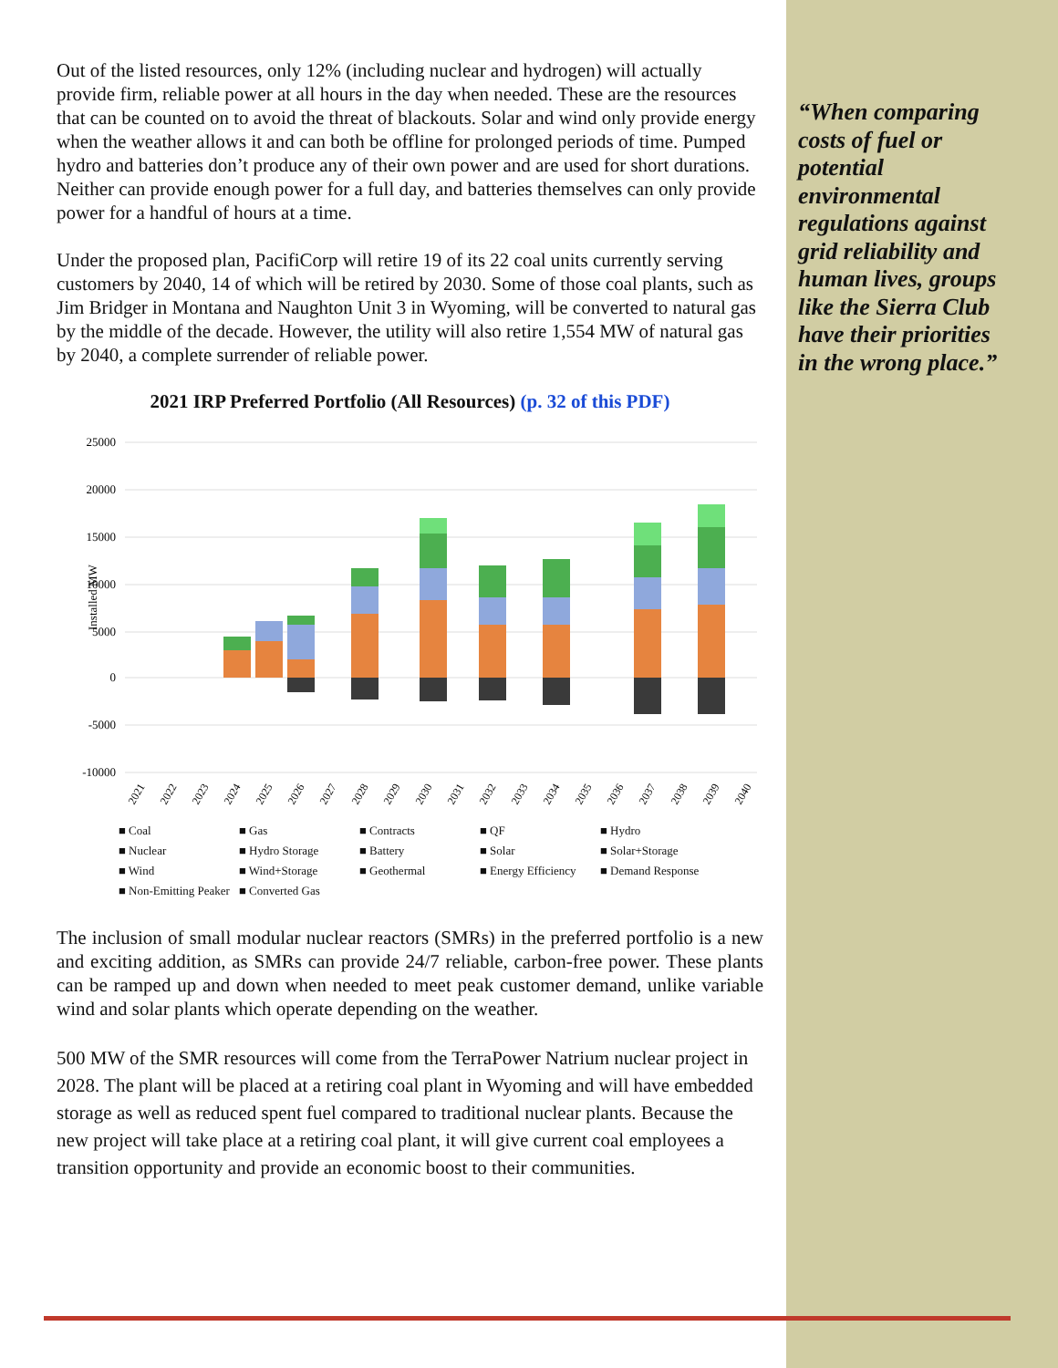Out of the listed resources, only 12% (including nuclear and hydrogen) will actually provide firm, reliable power at all hours in the day when needed. These are the resources that can be counted on to avoid the threat of blackouts. Solar and wind only provide energy when the weather allows it and can both be offline for prolonged periods of time. Pumped hydro and batteries don’t produce any of their own power and are used for short durations. Neither can provide enough power for a full day, and batteries themselves can only provide power for a handful of hours at a time.
Under the proposed plan, PacifiCorp will retire 19 of its 22 coal units currently serving customers by 2040, 14 of which will be retired by 2030. Some of those coal plants, such as Jim Bridger in Montana and Naughton Unit 3 in Wyoming, will be converted to natural gas by the middle of the decade. However, the utility will also retire 1,554 MW of natural gas by 2040, a complete surrender of reliable power.
2021 IRP Preferred Portfolio (All Resources) (p. 32 of this PDF)
Installed MW
25000
20000
15000
10000
5000
0
-5000
-10000
2021
2022
2023
2024
2025
2026
2027
2028
2029
2030
2031
2032
2033
2034
2035
2036
2037
2038
2039
2040
■ Coal ■ Gas ■ Contracts ■ QF ■ Hydro ■ Nuclear ■ Hydro Storage ■ Battery ■ Solar ■ Solar+Storage ■ Wind ■ Wind+Storage ■ Geothermal ■ Energy Efficiency ■ Demand Response ■ Non-Emitting Peaker ■ Converted Gas
The inclusion of small modular nuclear reactors (SMRs) in the preferred portfolio is a new and exciting addition, as SMRs can provide 24/7 reliable, carbon-free power. These plants can be ramped up and down when needed to meet peak customer demand, unlike variable wind and solar plants which operate depending on the weather.
500 MW of the SMR resources will come from the TerraPower Natrium nuclear project in 2028. The plant will be placed at a retiring coal plant in Wyoming and will have embedded storage as well as reduced spent fuel compared to traditional nuclear plants. Because the new project will take place at a retiring coal plant, it will give current coal employees a transition opportunity and provide an economic boost to their communities.
“When comparing costs of fuel or potential environmental regulations against grid reliability and human lives, groups like the Sierra Club have their priorities in the wrong place.”